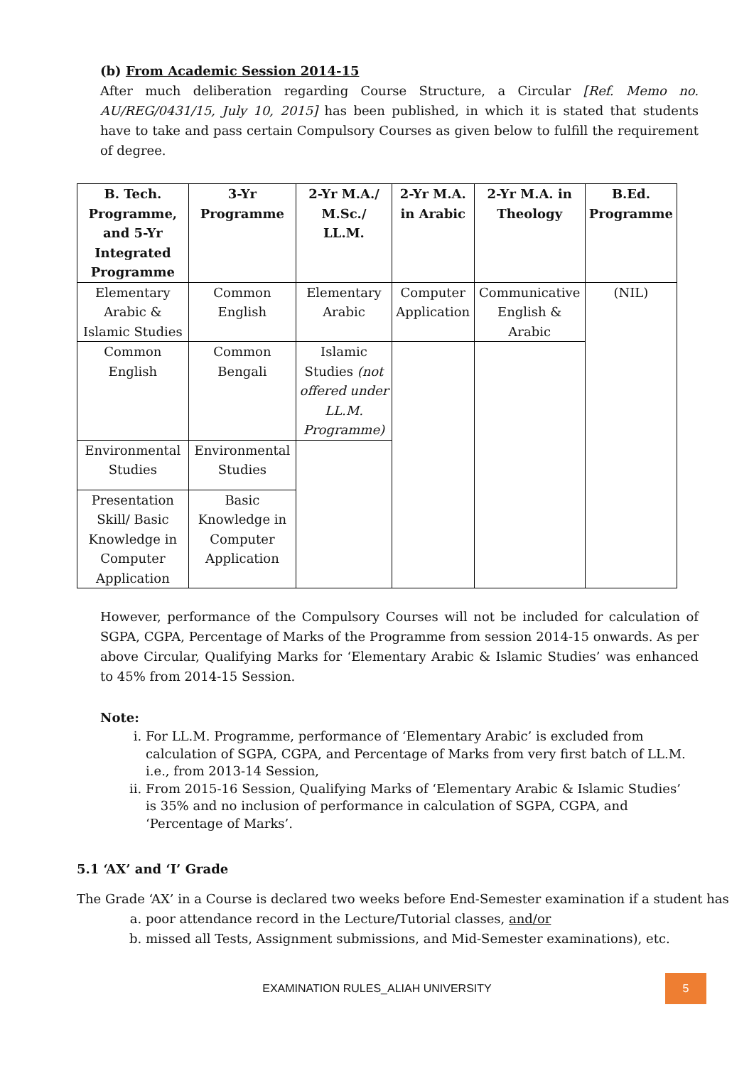(b) From Academic Session 2014-15
After much deliberation regarding Course Structure, a Circular [Ref. Memo no. AU/REG/0431/15, July 10, 2015] has been published, in which it is stated that students have to take and pass certain Compulsory Courses as given below to fulfill the requirement of degree.
| B. Tech. Programme, and 5-Yr Integrated Programme | 3-Yr Programme | 2-Yr M.A./ M.Sc./ LL.M. | 2-Yr M.A. in Arabic | 2-Yr M.A. in Theology | B.Ed. Programme |
| --- | --- | --- | --- | --- | --- |
| Elementary Arabic & Islamic Studies | Common English | Elementary Arabic | Computer Application | Communicative English & Arabic | (NIL) |
| Common English | Common Bengali | Islamic Studies (not offered under LL.M. Programme) | | | |
| Environmental Studies | Environmental Studies | | | | |
| Presentation Skill/ Basic Knowledge in Computer Application | Basic Knowledge in Computer Application | | | | |
However, performance of the Compulsory Courses will not be included for calculation of SGPA, CGPA, Percentage of Marks of the Programme from session 2014-15 onwards. As per above Circular, Qualifying Marks for ‘Elementary Arabic & Islamic Studies’ was enhanced to 45% from 2014-15 Session.
Note:
i. For LL.M. Programme, performance of ‘Elementary Arabic’ is excluded from calculation of SGPA, CGPA, and Percentage of Marks from very first batch of LL.M. i.e., from 2013-14 Session,
ii. From 2015-16 Session, Qualifying Marks of ‘Elementary Arabic & Islamic Studies’ is 35% and no inclusion of performance in calculation of SGPA, CGPA, and ‘Percentage of Marks’.
5.1 ‘AX’ and ‘I’ Grade
The Grade ‘AX’ in a Course is declared two weeks before End-Semester examination if a student has
a. poor attendance record in the Lecture/Tutorial classes, and/or
b. missed all Tests, Assignment submissions, and Mid-Semester examinations), etc.
EXAMINATION RULES_ALIAH UNIVERSITY
5